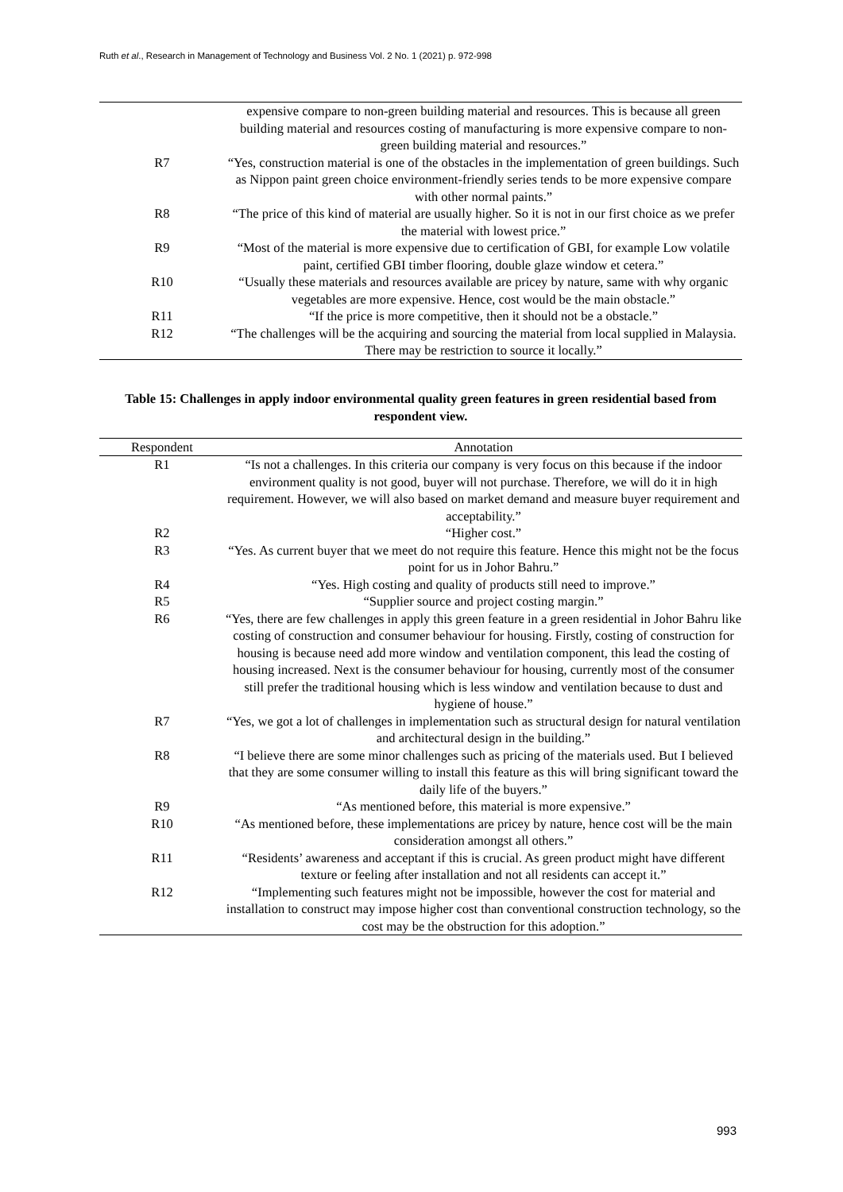Ruth et al., Research in Management of Technology and Business Vol. 2 No. 1 (2021) p. 972-998
| | expensive compare to non-green building material and resources. This is because all green building material and resources costing of manufacturing is more expensive compare to non- green building material and resources.” |
| R7 | “Yes, construction material is one of the obstacles in the implementation of green buildings. Such as Nippon paint green choice environment-friendly series tends to be more expensive compare with other normal paints.” |
| R8 | “The price of this kind of material are usually higher. So it is not in our first choice as we prefer the material with lowest price.” |
| R9 | “Most of the material is more expensive due to certification of GBI, for example Low volatile paint, certified GBI timber flooring, double glaze window et cetera.” |
| R10 | “Usually these materials and resources available are pricey by nature, same with why organic vegetables are more expensive. Hence, cost would be the main obstacle.” |
| R11 | “If the price is more competitive, then it should not be a obstacle.” |
| R12 | “The challenges will be the acquiring and sourcing the material from local supplied in Malaysia. There may be restriction to source it locally.” |
Table 15: Challenges in apply indoor environmental quality green features in green residential based from respondent view.
| Respondent | Annotation |
| --- | --- |
| R1 | “Is not a challenges. In this criteria our company is very focus on this because if the indoor environment quality is not good, buyer will not purchase. Therefore, we will do it in high requirement. However, we will also based on market demand and measure buyer requirement and acceptability.” |
| R2 | “Higher cost.” |
| R3 | “Yes. As current buyer that we meet do not require this feature. Hence this might not be the focus point for us in Johor Bahru.” |
| R4 | “Yes. High costing and quality of products still need to improve.” |
| R5 | “Supplier source and project costing margin.” |
| R6 | “Yes, there are few challenges in apply this green feature in a green residential in Johor Bahru like costing of construction and consumer behaviour for housing. Firstly, costing of construction for housing is because need add more window and ventilation component, this lead the costing of housing increased. Next is the consumer behaviour for housing, currently most of the consumer still prefer the traditional housing which is less window and ventilation because to dust and hygiene of house.” |
| R7 | “Yes, we got a lot of challenges in implementation such as structural design for natural ventilation and architectural design in the building.” |
| R8 | “I believe there are some minor challenges such as pricing of the materials used. But I believed that they are some consumer willing to install this feature as this will bring significant toward the daily life of the buyers.” |
| R9 | “As mentioned before, this material is more expensive.” |
| R10 | “As mentioned before, these implementations are pricey by nature, hence cost will be the main consideration amongst all others.” |
| R11 | “Residents’ awareness and acceptant if this is crucial. As green product might have different texture or feeling after installation and not all residents can accept it.” |
| R12 | “Implementing such features might not be impossible, however the cost for material and installation to construct may impose higher cost than conventional construction technology, so the cost may be the obstruction for this adoption.” |
993